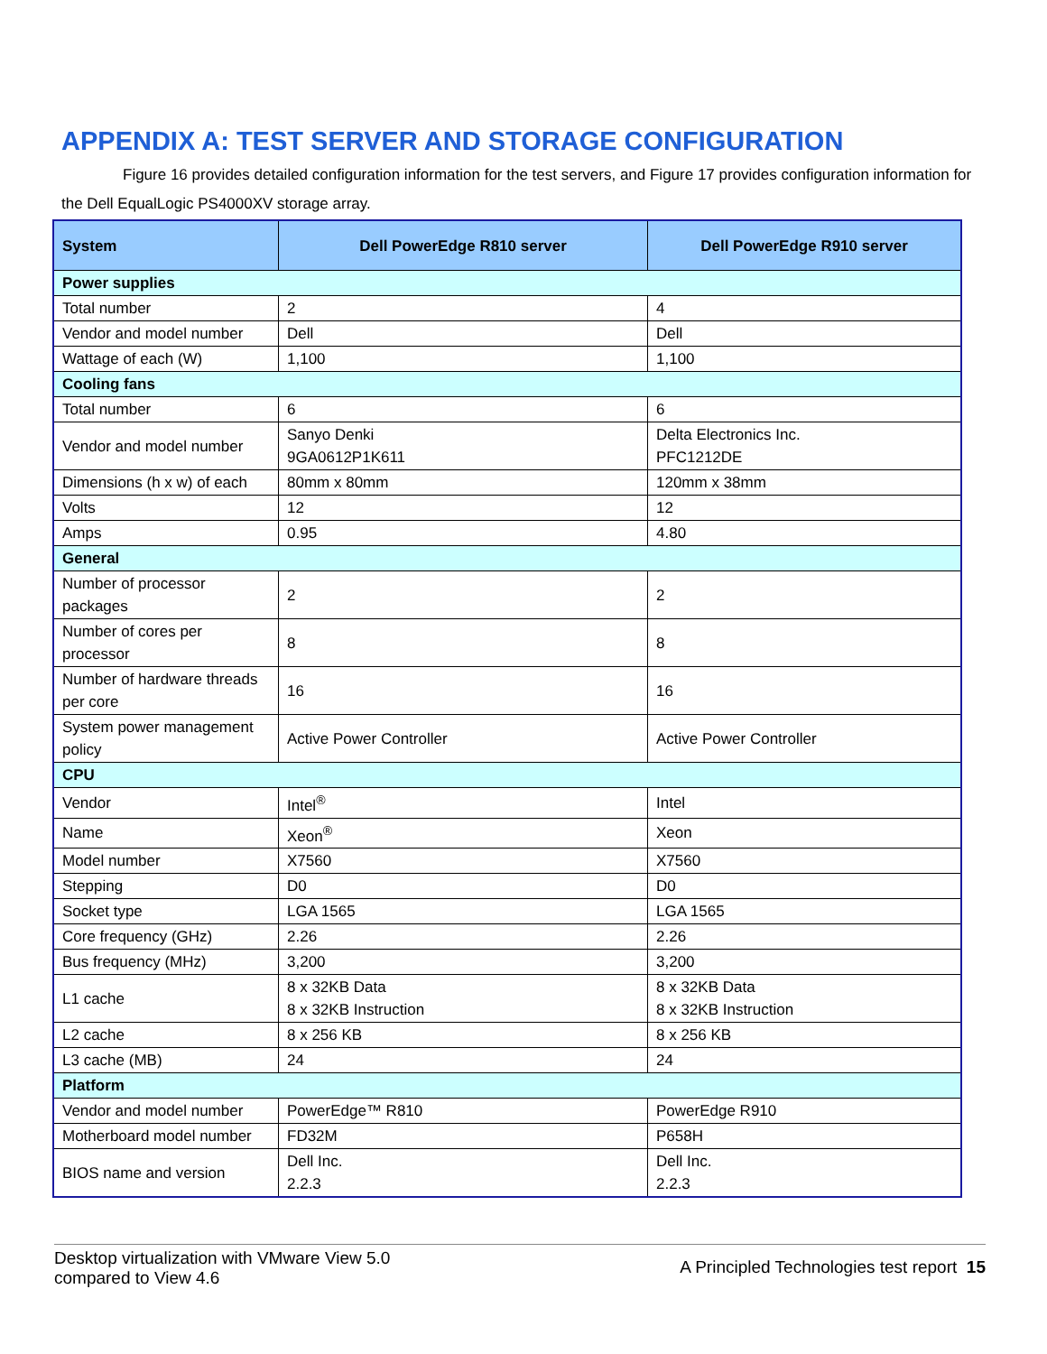APPENDIX A: TEST SERVER AND STORAGE CONFIGURATION
Figure 16 provides detailed configuration information for the test servers, and Figure 17 provides configuration information for the Dell EqualLogic PS4000XV storage array.
| System | Dell PowerEdge R810 server | Dell PowerEdge R910 server |
| --- | --- | --- |
| Power supplies | | |
| Total number | 2 | 4 |
| Vendor and model number | Dell | Dell |
| Wattage of each (W) | 1,100 | 1,100 |
| Cooling fans | | |
| Total number | 6 | 6 |
| Vendor and model number | Sanyo Denki 9GA0612P1K611 | Delta Electronics Inc. PFC1212DE |
| Dimensions (h x w) of each | 80mm x 80mm | 120mm x 38mm |
| Volts | 12 | 12 |
| Amps | 0.95 | 4.80 |
| General | | |
| Number of processor packages | 2 | 2 |
| Number of cores per processor | 8 | 8 |
| Number of hardware threads per core | 16 | 16 |
| System power management policy | Active Power Controller | Active Power Controller |
| CPU | | |
| Vendor | Intel<sup>®</sup> | Intel |
| Name | Xeon<sup>®</sup> | Xeon |
| Model number | X7560 | X7560 |
| Stepping | D0 | D0 |
| Socket type | LGA 1565 | LGA 1565 |
| Core frequency (GHz) | 2.26 | 2.26 |
| Bus frequency (MHz) | 3,200 | 3,200 |
| L1 cache | 8 x 32KB Data 8 x 32KB Instruction | 8 x 32KB Data 8 x 32KB Instruction |
| L2 cache | 8 x 256 KB | 8 x 256 KB |
| L3 cache (MB) | 24 | 24 |
| Platform | | |
| Vendor and model number | PowerEdge™ R810 | PowerEdge R910 |
| Motherboard model number | FD32M | P658H |
| BIOS name and version | Dell Inc. 2.2.3 | Dell Inc. 2.2.3 |
Desktop virtualization with VMware View 5.0
compared to View 4.6
A Principled Technologies test report 15